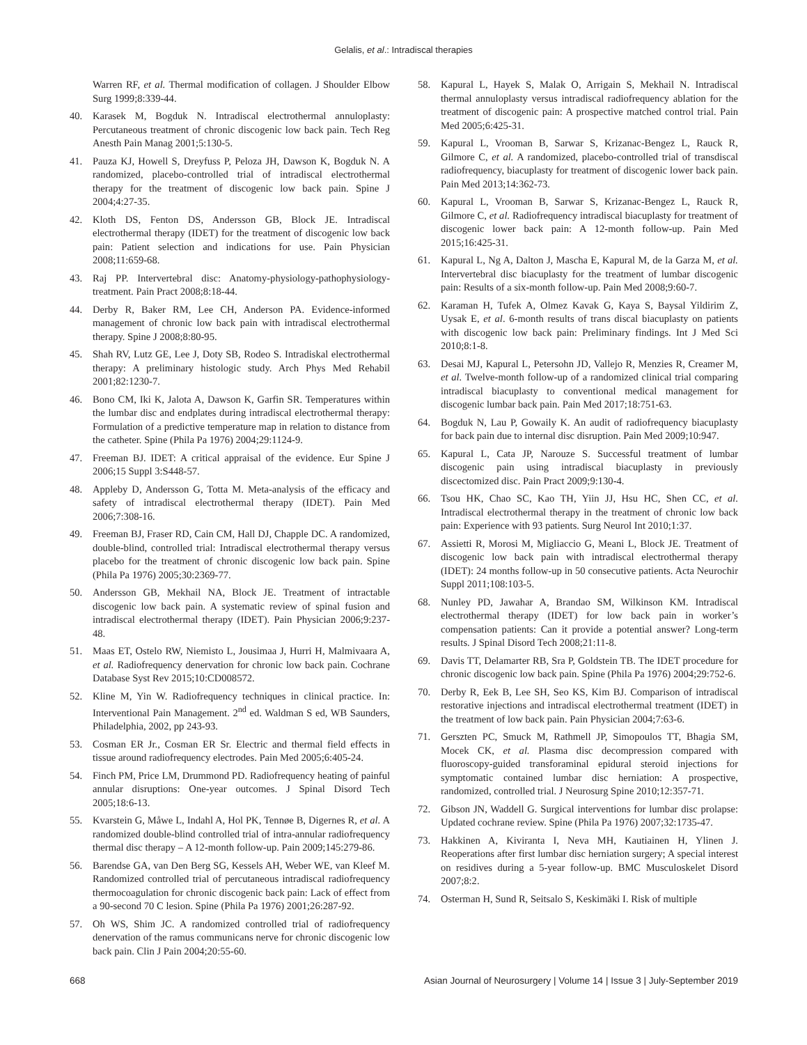Gelalis, et al.: Intradiscal therapies
Warren RF, et al. Thermal modification of collagen. J Shoulder Elbow Surg 1999;8:339-44.
40. Karasek M, Bogduk N. Intradiscal electrothermal annuloplasty: Percutaneous treatment of chronic discogenic low back pain. Tech Reg Anesth Pain Manag 2001;5:130-5.
41. Pauza KJ, Howell S, Dreyfuss P, Peloza JH, Dawson K, Bogduk N. A randomized, placebo-controlled trial of intradiscal electrothermal therapy for the treatment of discogenic low back pain. Spine J 2004;4:27-35.
42. Kloth DS, Fenton DS, Andersson GB, Block JE. Intradiscal electrothermal therapy (IDET) for the treatment of discogenic low back pain: Patient selection and indications for use. Pain Physician 2008;11:659-68.
43. Raj PP. Intervertebral disc: Anatomy-physiology-pathophysiology-treatment. Pain Pract 2008;8:18-44.
44. Derby R, Baker RM, Lee CH, Anderson PA. Evidence-informed management of chronic low back pain with intradiscal electrothermal therapy. Spine J 2008;8:80-95.
45. Shah RV, Lutz GE, Lee J, Doty SB, Rodeo S. Intradiskal electrothermal therapy: A preliminary histologic study. Arch Phys Med Rehabil 2001;82:1230-7.
46. Bono CM, Iki K, Jalota A, Dawson K, Garfin SR. Temperatures within the lumbar disc and endplates during intradiscal electrothermal therapy: Formulation of a predictive temperature map in relation to distance from the catheter. Spine (Phila Pa 1976) 2004;29:1124-9.
47. Freeman BJ. IDET: A critical appraisal of the evidence. Eur Spine J 2006;15 Suppl 3:S448-57.
48. Appleby D, Andersson G, Totta M. Meta-analysis of the efficacy and safety of intradiscal electrothermal therapy (IDET). Pain Med 2006;7:308-16.
49. Freeman BJ, Fraser RD, Cain CM, Hall DJ, Chapple DC. A randomized, double-blind, controlled trial: Intradiscal electrothermal therapy versus placebo for the treatment of chronic discogenic low back pain. Spine (Phila Pa 1976) 2005;30:2369-77.
50. Andersson GB, Mekhail NA, Block JE. Treatment of intractable discogenic low back pain. A systematic review of spinal fusion and intradiscal electrothermal therapy (IDET). Pain Physician 2006;9:237-48.
51. Maas ET, Ostelo RW, Niemisto L, Jousimaa J, Hurri H, Malmivaara A, et al. Radiofrequency denervation for chronic low back pain. Cochrane Database Syst Rev 2015;10:CD008572.
52. Kline M, Yin W. Radiofrequency techniques in clinical practice. In: Interventional Pain Management. 2<sup>nd</sup> ed. Waldman S ed, WB Saunders, Philadelphia, 2002, pp 243-93.
53. Cosman ER Jr., Cosman ER Sr. Electric and thermal field effects in tissue around radiofrequency electrodes. Pain Med 2005;6:405-24.
54. Finch PM, Price LM, Drummond PD. Radiofrequency heating of painful annular disruptions: One-year outcomes. J Spinal Disord Tech 2005;18:6-13.
55. Kvarstein G, Måwe L, Indahl A, Hol PK, Tennøe B, Digernes R, et al. A randomized double-blind controlled trial of intra-annular radiofrequency thermal disc therapy – A 12-month follow-up. Pain 2009;145:279-86.
56. Barendse GA, van Den Berg SG, Kessels AH, Weber WE, van Kleef M. Randomized controlled trial of percutaneous intradiscal radiofrequency thermocoagulation for chronic discogenic back pain: Lack of effect from a 90-second 70 C lesion. Spine (Phila Pa 1976) 2001;26:287-92.
57. Oh WS, Shim JC. A randomized controlled trial of radiofrequency denervation of the ramus communicans nerve for chronic discogenic low back pain. Clin J Pain 2004;20:55-60.
58. Kapural L, Hayek S, Malak O, Arrigain S, Mekhail N. Intradiscal thermal annuloplasty versus intradiscal radiofrequency ablation for the treatment of discogenic pain: A prospective matched control trial. Pain Med 2005;6:425-31.
59. Kapural L, Vrooman B, Sarwar S, Krizanac-Bengez L, Rauck R, Gilmore C, et al. A randomized, placebo-controlled trial of transdiscal radiofrequency, biacuplasty for treatment of discogenic lower back pain. Pain Med 2013;14:362-73.
60. Kapural L, Vrooman B, Sarwar S, Krizanac-Bengez L, Rauck R, Gilmore C, et al. Radiofrequency intradiscal biacuplasty for treatment of discogenic lower back pain: A 12-month follow-up. Pain Med 2015;16:425-31.
61. Kapural L, Ng A, Dalton J, Mascha E, Kapural M, de la Garza M, et al. Intervertebral disc biacuplasty for the treatment of lumbar discogenic pain: Results of a six-month follow-up. Pain Med 2008;9:60-7.
62. Karaman H, Tufek A, Olmez Kavak G, Kaya S, Baysal Yildirim Z, Uysak E, et al. 6-month results of trans discal biacuplasty on patients with discogenic low back pain: Preliminary findings. Int J Med Sci 2010;8:1-8.
63. Desai MJ, Kapural L, Petersohn JD, Vallejo R, Menzies R, Creamer M, et al. Twelve-month follow-up of a randomized clinical trial comparing intradiscal biacuplasty to conventional medical management for discogenic lumbar back pain. Pain Med 2017;18:751-63.
64. Bogduk N, Lau P, Gowaily K. An audit of radiofrequency biacuplasty for back pain due to internal disc disruption. Pain Med 2009;10:947.
65. Kapural L, Cata JP, Narouze S. Successful treatment of lumbar discogenic pain using intradiscal biacuplasty in previously discectomized disc. Pain Pract 2009;9:130-4.
66. Tsou HK, Chao SC, Kao TH, Yiin JJ, Hsu HC, Shen CC, et al. Intradiscal electrothermal therapy in the treatment of chronic low back pain: Experience with 93 patients. Surg Neurol Int 2010;1:37.
67. Assietti R, Morosi M, Migliaccio G, Meani L, Block JE. Treatment of discogenic low back pain with intradiscal electrothermal therapy (IDET): 24 months follow-up in 50 consecutive patients. Acta Neurochir Suppl 2011;108:103-5.
68. Nunley PD, Jawahar A, Brandao SM, Wilkinson KM. Intradiscal electrothermal therapy (IDET) for low back pain in worker’s compensation patients: Can it provide a potential answer? Long-term results. J Spinal Disord Tech 2008;21:11-8.
69. Davis TT, Delamarter RB, Sra P, Goldstein TB. The IDET procedure for chronic discogenic low back pain. Spine (Phila Pa 1976) 2004;29:752-6.
70. Derby R, Eek B, Lee SH, Seo KS, Kim BJ. Comparison of intradiscal restorative injections and intradiscal electrothermal treatment (IDET) in the treatment of low back pain. Pain Physician 2004;7:63-6.
71. Gerszten PC, Smuck M, Rathmell JP, Simopoulos TT, Bhagia SM, Mocek CK, et al. Plasma disc decompression compared with fluoroscopy-guided transforaminal epidural steroid injections for symptomatic contained lumbar disc herniation: A prospective, randomized, controlled trial. J Neurosurg Spine 2010;12:357-71.
72. Gibson JN, Waddell G. Surgical interventions for lumbar disc prolapse: Updated cochrane review. Spine (Phila Pa 1976) 2007;32:1735-47.
73. Hakkinen A, Kiviranta I, Neva MH, Kautiainen H, Ylinen J. Reoperations after first lumbar disc herniation surgery; A special interest on residives during a 5-year follow-up. BMC Musculoskelet Disord 2007;8:2.
74. Osterman H, Sund R, Seitsalo S, Keskimäki I. Risk of multiple
668 Asian Journal of Neurosurgery | Volume 14 | Issue 3 | July-September 2019